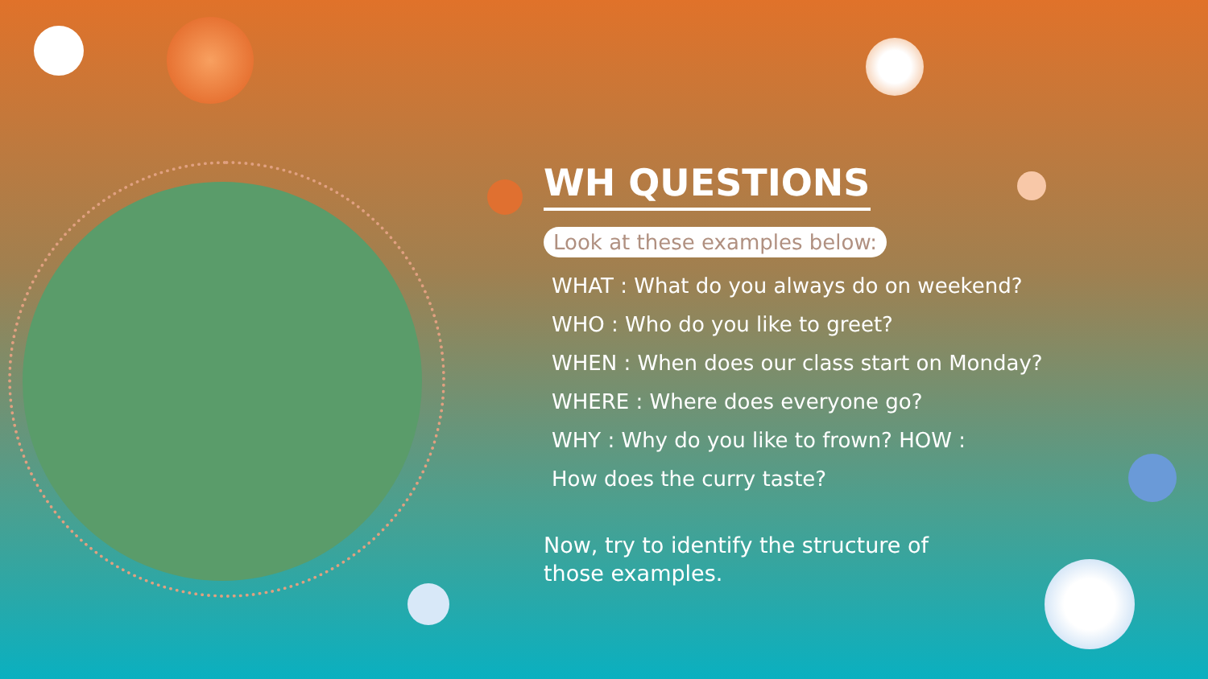WH QUESTIONS
Look at these examples below:
WHAT : What do you always do on weekend?
WHO : Who do you like to greet?
WHEN : When does our class start on Monday?
WHERE : Where does everyone go?
WHY : Why do you like to frown? HOW :
How does the curry taste?
Now, try to identify the structure of
those examples.